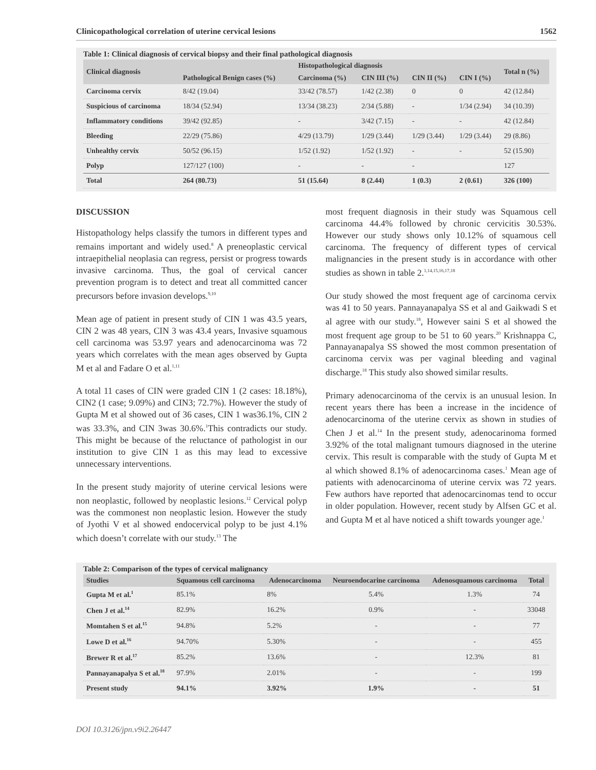Clinicopathological correlation of uterine cervical lesions 1562
Table 1: Clinical diagnosis of cervical biopsy and their final pathological diagnosis
| Clinical diagnosis | Histopathological diagnosis | | | | | Total n (%) |
| --- | --- | --- | --- | --- | --- | --- |
| | Pathological Benign cases (%) | Carcinoma (%) | CIN III (%) | CIN II (%) | CIN I (%) | |
| Carcinoma cervix | 8/42 (19.04) | 33/42 (78.57) | 1/42 (2.38) | 0 | 0 | 42 (12.84) |
| Suspicious of carcinoma | 18/34 (52.94) | 13/34 (38.23) | 2/34 (5.88) | - | 1/34 (2.94) | 34 (10.39) |
| Inflammatory conditions | 39/42 (92.85) | - | 3/42 (7.15) | - | - | 42 (12.84) |
| Bleeding | 22/29 (75.86) | 4/29 (13.79) | 1/29 (3.44) | 1/29 (3.44) | 1/29 (3.44) | 29 (8.86) |
| Unhealthy cervix | 50/52 (96.15) | 1/52 (1.92) | 1/52 (1.92) | - | - | 52 (15.90) |
| Polyp | 127/127 (100) | - | - | - | | 127 |
| Total | 264 (80.73) | 51 (15.64) | 8 (2.44) | 1 (0.3) | 2 (0.61) | 326 (100) |
DISCUSSION
Histopathology helps classify the tumors in different types and remains important and widely used.<sup>8</sup> A preneoplastic cervical intraepithelial neoplasia can regress, persist or progress towards invasive carcinoma. Thus, the goal of cervical cancer prevention program is to detect and treat all committed cancer precursors before invasion develops.<sup>9,10</sup>
Mean age of patient in present study of CIN 1 was 43.5 years, CIN 2 was 48 years, CIN 3 was 43.4 years, Invasive squamous cell carcinoma was 53.97 years and adenocarcinoma was 72 years which correlates with the mean ages observed by Gupta M et al and Fadare O et al.<sup>1,11</sup>
A total 11 cases of CIN were graded CIN 1 (2 cases: 18.18%), CIN2 (1 case; 9.09%) and CIN3; 72.7%). However the study of Gupta M et al showed out of 36 cases, CIN 1 was36.1%, CIN 2 was 33.3%, and CIN 3was 30.6%.<sup>1</sup>This contradicts our study. This might be because of the reluctance of pathologist in our institution to give CIN 1 as this may lead to excessive unnecessary interventions.
In the present study majority of uterine cervical lesions were non neoplastic, followed by neoplastic lesions.<sup>12</sup> Cervical polyp was the commonest non neoplastic lesion. However the study of Jyothi V et al showed endocervical polyp to be just 4.1% which doesn’t correlate with our study.<sup>13</sup> The
most frequent diagnosis in their study was Squamous cell carcinoma 44.4% followed by chronic cervicitis 30.53%. However our study shows only 10.12% of squamous cell carcinoma. The frequency of different types of cervical malignancies in the present study is in accordance with other studies as shown in table 2.<sup>1,14,15,16,17,18</sup>
Our study showed the most frequent age of carcinoma cervix was 41 to 50 years. Pannayanapalya SS et al and Gaikwadi S et al agree with our study.<sup>18</sup>, However saini S et al showed the most frequent age group to be 51 to 60 years.<sup>20</sup> Krishnappa C, Pannayanapalya SS showed the most common presentation of carcinoma cervix was per vaginal bleeding and vaginal discharge.<sup>18</sup> This study also showed similar results.
Primary adenocarcinoma of the cervix is an unusual lesion. In recent years there has been a increase in the incidence of adenocarcinoma of the uterine cervix as shown in studies of Chen J et al.<sup>14</sup> In the present study, adenocarinoma formed 3.92% of the total malignant tumours diagnosed in the uterine cervix. This result is comparable with the study of Gupta M et al which showed 8.1% of adenocarcinoma cases.<sup>1</sup> Mean age of patients with adenocarcinoma of uterine cervix was 72 years. Few authors have reported that adenocarcinomas tend to occur in older population. However, recent study by Alfsen GC et al. and Gupta M et al have noticed a shift towards younger age.<sup>1</sup>
Table 2: Comparison of the types of cervical malignancy
| Studies | Squamous cell carcinoma | Adenocarcinoma | Neuroendocarine carcinoma | Adenosquamous carcinoma | Total |
| --- | --- | --- | --- | --- | --- |
| Gupta M et al.<sup>1</sup> | 85.1% | 8% | 5.4% | 1.3% | 74 |
| Chen J et al.<sup>14</sup> | 82.9% | 16.2% | 0.9% | - | 33048 |
| Momtahen S et al.<sup>15</sup> | 94.8% | 5.2% | - | - | 77 |
| Lowe D et al.<sup>16</sup> | 94.70% | 5.30% | - | - | 455 |
| Brewer R et al.<sup>17</sup> | 85.2% | 13.6% | - | 12.3% | 81 |
| Pannayanapalya S et al.<sup>18</sup> | 97.9% | 2.01% | - | - | 199 |
| Present study | 94.1% | 3.92% | 1.9% | - | 51 |
DOI 10.3126/jpn.v9i2.26447